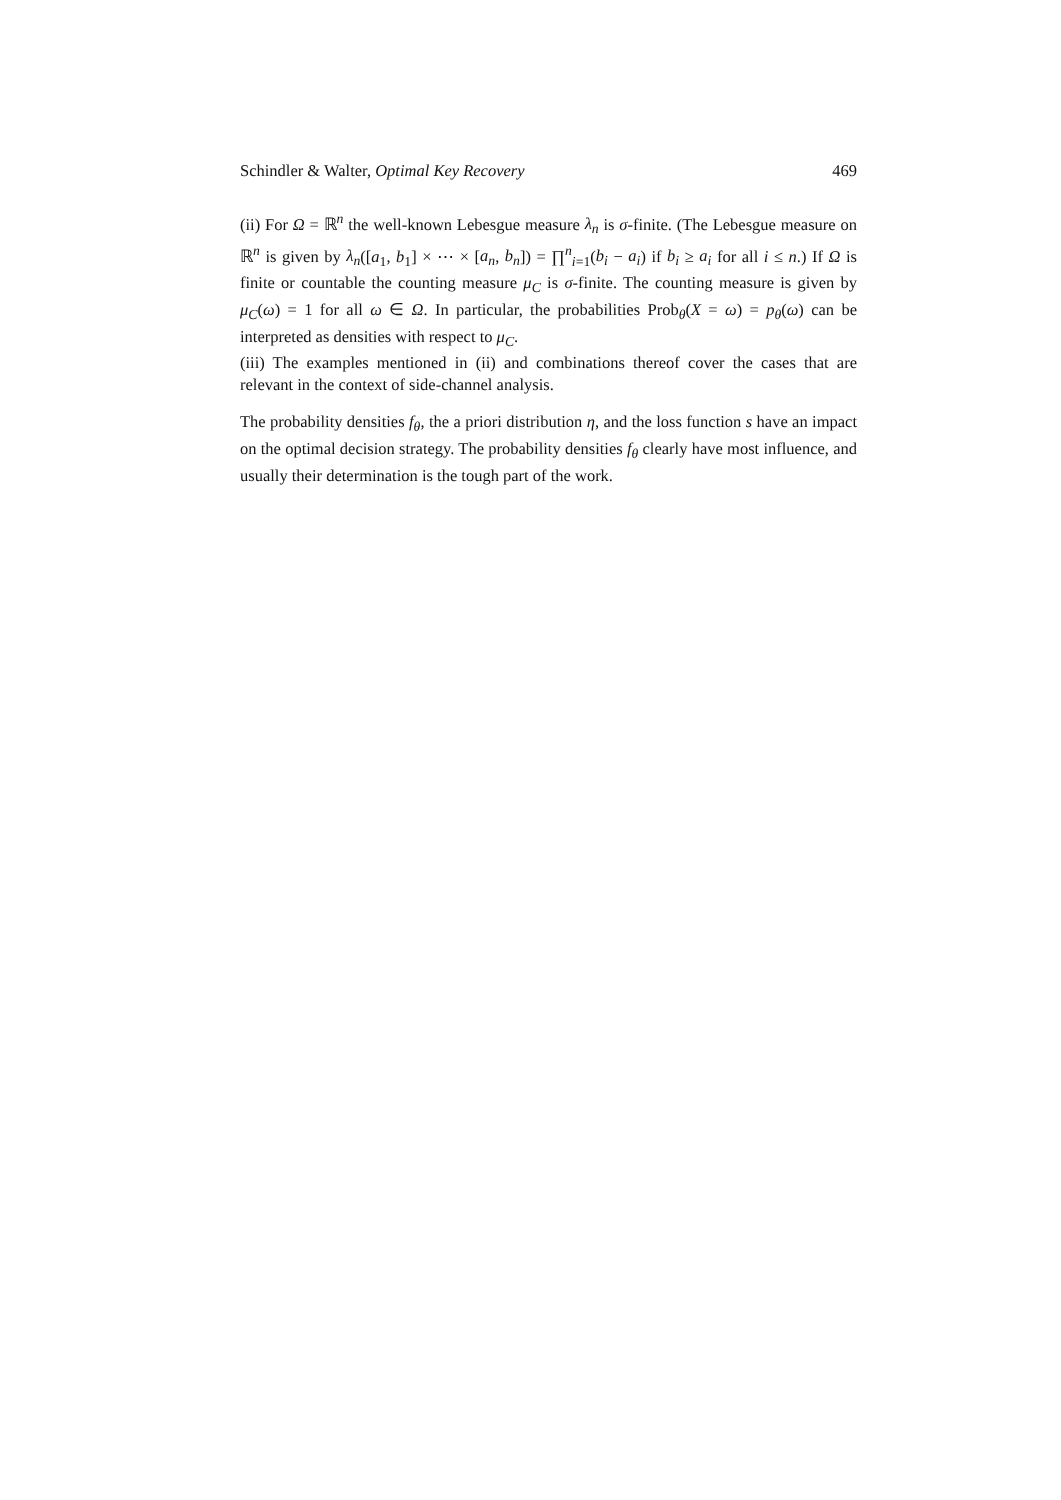Schindler & Walter, Optimal Key Recovery 469
(ii) For Ω = ℝ<sup>n</sup> the well-known Lebesgue measure λ<sub>n</sub> is σ-finite. (The Lebesgue measure on ℝ<sup>n</sup> is given by λ<sub>n</sub>([a<sub>1</sub>, b<sub>1</sub>] × ⋯ × [a<sub>n</sub>, b<sub>n</sub>]) = ∏<sup>n</sup><sub>i=1</sub>(b<sub>i</sub> − a<sub>i</sub>) if b<sub>i</sub> ≥ a<sub>i</sub> for all i ≤ n.) If Ω is finite or countable the counting measure μ<sub>C</sub> is σ-finite. The counting measure is given by μ<sub>C</sub>(ω) = 1 for all ω ∈ Ω. In particular, the probabilities Prob<sub>θ</sub>(X = ω) = p<sub>θ</sub>(ω) can be interpreted as densities with respect to μ<sub>C</sub>.
(iii) The examples mentioned in (ii) and combinations thereof cover the cases that are relevant in the context of side-channel analysis.
The probability densities f<sub>θ</sub>, the a priori distribution η, and the loss function s have an impact on the optimal decision strategy. The probability densities f<sub>θ</sub> clearly have most influence, and usually their determination is the tough part of the work.